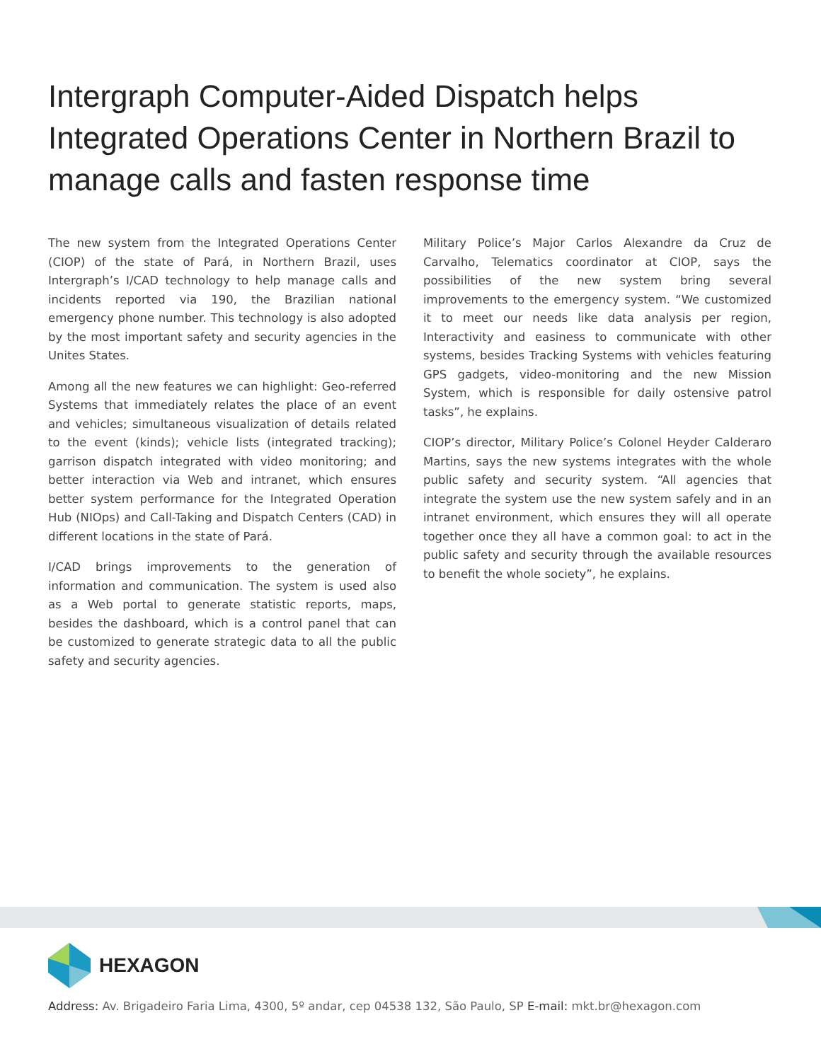Intergraph Computer-Aided Dispatch helps Integrated Operations Center in Northern Brazil to manage calls and fasten response time
The new system from the Integrated Operations Center (CIOP) of the state of Pará, in Northern Brazil, uses Intergraph’s I/CAD technology to help manage calls and incidents reported via 190, the Brazilian national emergency phone number. This technology is also adopted by the most important safety and security agencies in the Unites States.
Among all the new features we can highlight: Geo-referred Systems that immediately relates the place of an event and vehicles; simultaneous visualization of details related to the event (kinds); vehicle lists (integrated tracking); garrison dispatch integrated with video monitoring; and better interaction via Web and intranet, which ensures better system performance for the Integrated Operation Hub (NIOps) and Call-Taking and Dispatch Centers (CAD) in different locations in the state of Pará.
I/CAD brings improvements to the generation of information and communication. The system is used also as a Web portal to generate statistic reports, maps, besides the dashboard, which is a control panel that can be customized to generate strategic data to all the public safety and security agencies.
Military Police’s Major Carlos Alexandre da Cruz de Carvalho, Telematics coordinator at CIOP, says the possibilities of the new system bring several improvements to the emergency system. “We customized it to meet our needs like data analysis per region, Interactivity and easiness to communicate with other systems, besides Tracking Systems with vehicles featuring GPS gadgets, video-monitoring and the new Mission System, which is responsible for daily ostensive patrol tasks”, he explains.
CIOP’s director, Military Police’s Colonel Heyder Calderaro Martins, says the new systems integrates with the whole public safety and security system. “All agencies that integrate the system use the new system safely and in an intranet environment, which ensures they will all operate together once they all have a common goal: to act in the public safety and security through the available resources to benefit the whole society”, he explains.
HEXAGON
Address: Av. Brigadeiro Faria Lima, 4300, 5º andar, cep 04538 132, São Paulo, SP E-mail: mkt.br@hexagon.com